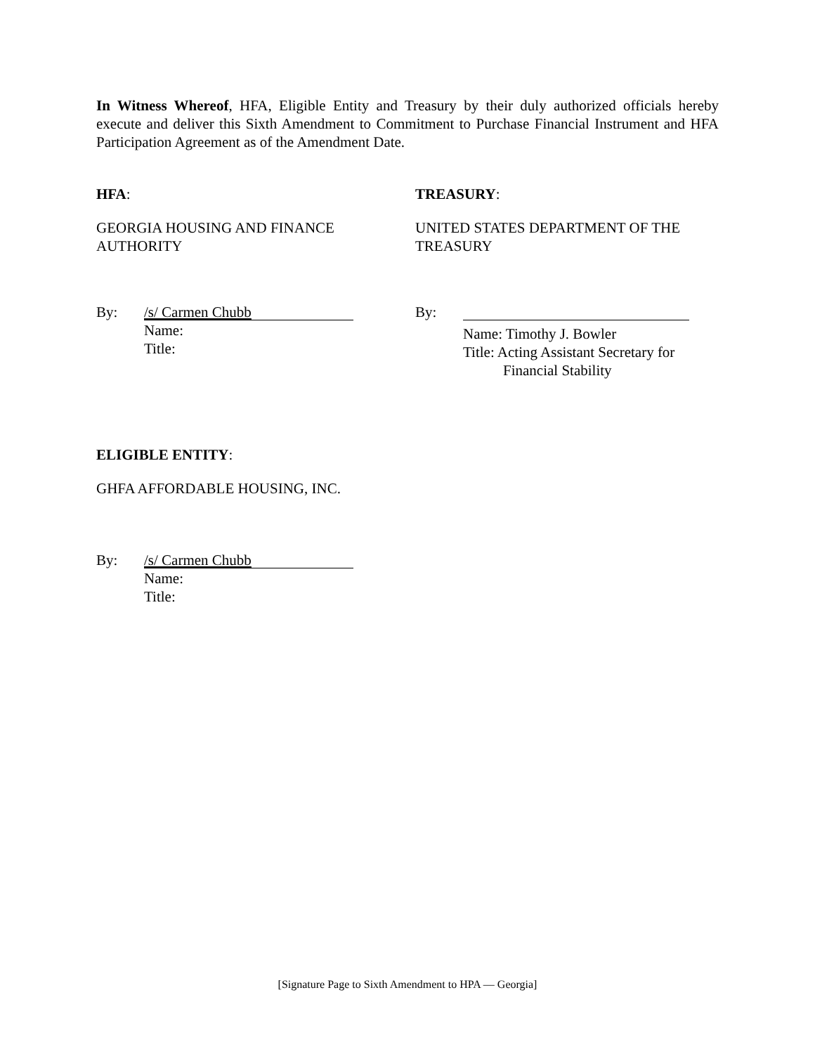In Witness Whereof, HFA, Eligible Entity and Treasury by their duly authorized officials hereby execute and deliver this Sixth Amendment to Commitment to Purchase Financial Instrument and HFA Participation Agreement as of the Amendment Date.
HFA: TREASURY:
GEORGIA HOUSING AND FINANCE
AUTHORITY
UNITED STATES DEPARTMENT OF THE
TREASURY
By:
/s/ Carmen Chubb
Name:
Title:
By:
Name: Timothy J. Bowler
Title: Acting Assistant Secretary for
Financial Stability
ELIGIBLE ENTITY:
GHFA AFFORDABLE HOUSING, INC.
By:
/s/ Carmen Chubb
Name:
Title:
[Signature Page to Sixth Amendment to HPA — Georgia]